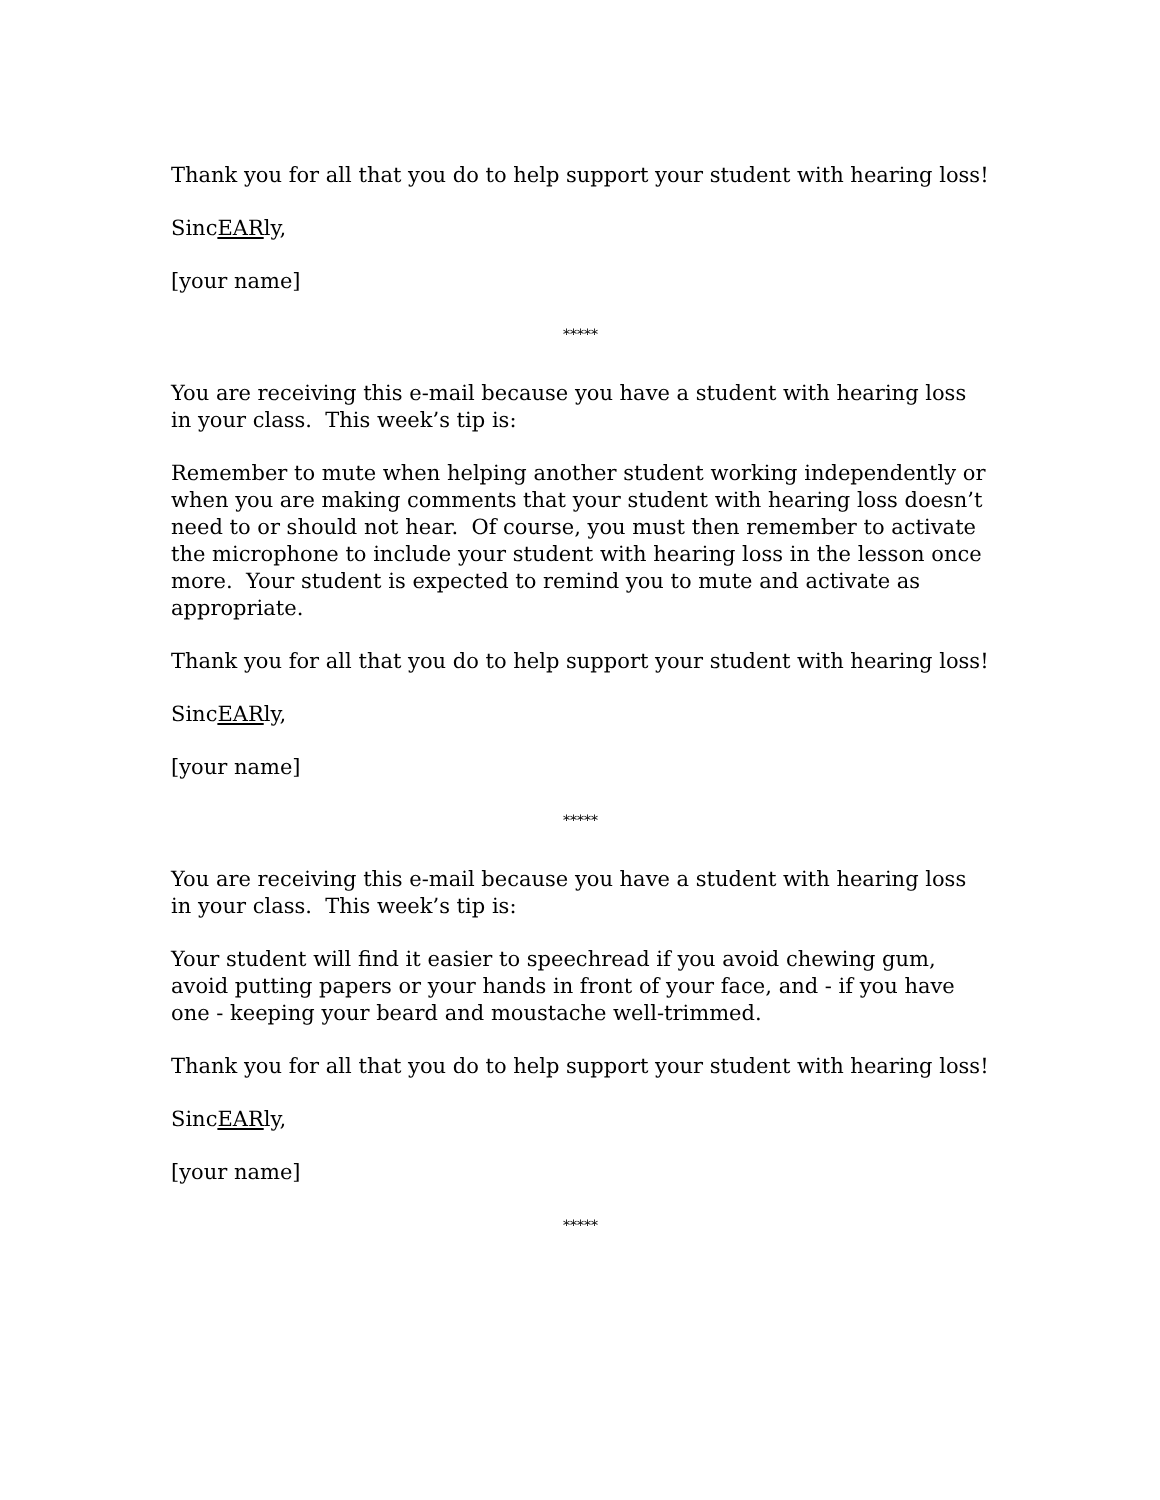Thank you for all that you do to help support your student with hearing loss!
SincEARly,
[your name]
*****
You are receiving this e-mail because you have a student with hearing loss in your class. This week’s tip is:
Remember to mute when helping another student working independently or when you are making comments that your student with hearing loss doesn’t need to or should not hear. Of course, you must then remember to activate the microphone to include your student with hearing loss in the lesson once more. Your student is expected to remind you to mute and activate as appropriate.
Thank you for all that you do to help support your student with hearing loss!
SincEARly,
[your name]
*****
You are receiving this e-mail because you have a student with hearing loss in your class. This week’s tip is:
Your student will find it easier to speechread if you avoid chewing gum, avoid putting papers or your hands in front of your face, and - if you have one - keeping your beard and moustache well-trimmed.
Thank you for all that you do to help support your student with hearing loss!
SincEARly,
[your name]
*****